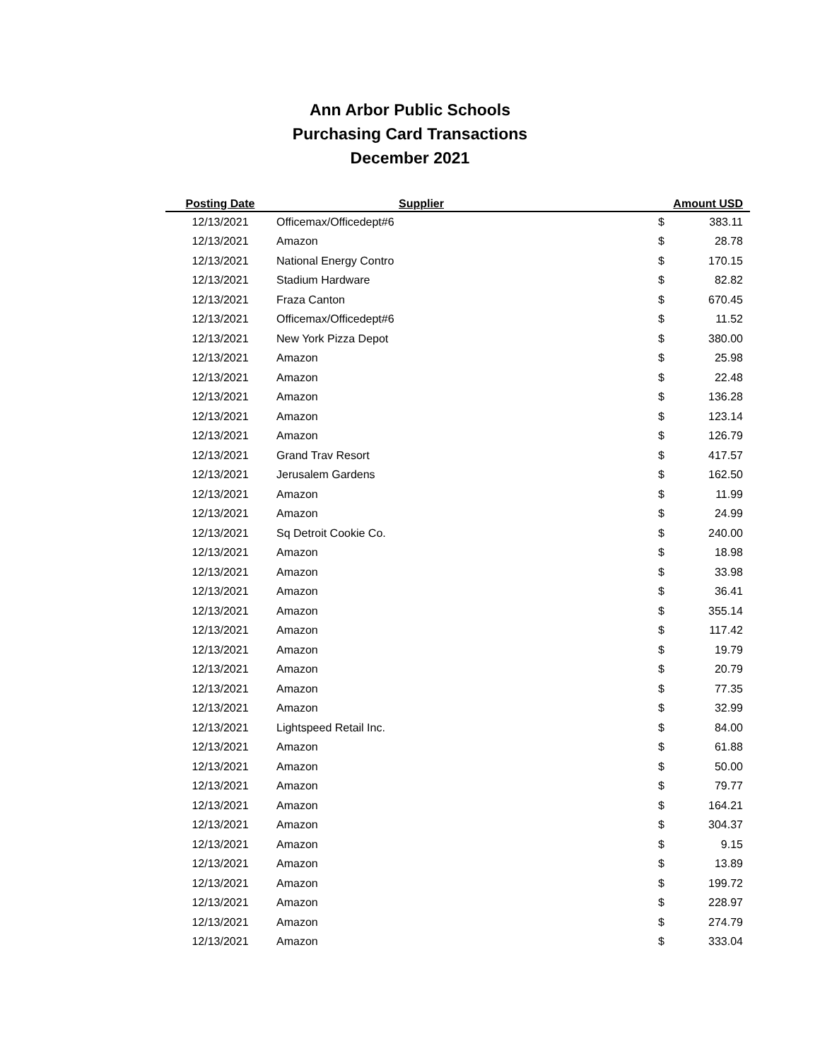Ann Arbor Public Schools
Purchasing Card Transactions
December 2021
| Posting Date | Supplier | Amount USD | |
| --- | --- | --- | --- |
| 12/13/2021 | Officemax/Officedept#6 | $ | 383.11 |
| 12/13/2021 | Amazon | $ | 28.78 |
| 12/13/2021 | National Energy Contro | $ | 170.15 |
| 12/13/2021 | Stadium Hardware | $ | 82.82 |
| 12/13/2021 | Fraza Canton | $ | 670.45 |
| 12/13/2021 | Officemax/Officedept#6 | $ | 11.52 |
| 12/13/2021 | New York Pizza Depot | $ | 380.00 |
| 12/13/2021 | Amazon | $ | 25.98 |
| 12/13/2021 | Amazon | $ | 22.48 |
| 12/13/2021 | Amazon | $ | 136.28 |
| 12/13/2021 | Amazon | $ | 123.14 |
| 12/13/2021 | Amazon | $ | 126.79 |
| 12/13/2021 | Grand Trav Resort | $ | 417.57 |
| 12/13/2021 | Jerusalem Gardens | $ | 162.50 |
| 12/13/2021 | Amazon | $ | 11.99 |
| 12/13/2021 | Amazon | $ | 24.99 |
| 12/13/2021 | Sq Detroit Cookie Co. | $ | 240.00 |
| 12/13/2021 | Amazon | $ | 18.98 |
| 12/13/2021 | Amazon | $ | 33.98 |
| 12/13/2021 | Amazon | $ | 36.41 |
| 12/13/2021 | Amazon | $ | 355.14 |
| 12/13/2021 | Amazon | $ | 117.42 |
| 12/13/2021 | Amazon | $ | 19.79 |
| 12/13/2021 | Amazon | $ | 20.79 |
| 12/13/2021 | Amazon | $ | 77.35 |
| 12/13/2021 | Amazon | $ | 32.99 |
| 12/13/2021 | Lightspeed Retail Inc. | $ | 84.00 |
| 12/13/2021 | Amazon | $ | 61.88 |
| 12/13/2021 | Amazon | $ | 50.00 |
| 12/13/2021 | Amazon | $ | 79.77 |
| 12/13/2021 | Amazon | $ | 164.21 |
| 12/13/2021 | Amazon | $ | 304.37 |
| 12/13/2021 | Amazon | $ | 9.15 |
| 12/13/2021 | Amazon | $ | 13.89 |
| 12/13/2021 | Amazon | $ | 199.72 |
| 12/13/2021 | Amazon | $ | 228.97 |
| 12/13/2021 | Amazon | $ | 274.79 |
| 12/13/2021 | Amazon | $ | 333.04 |